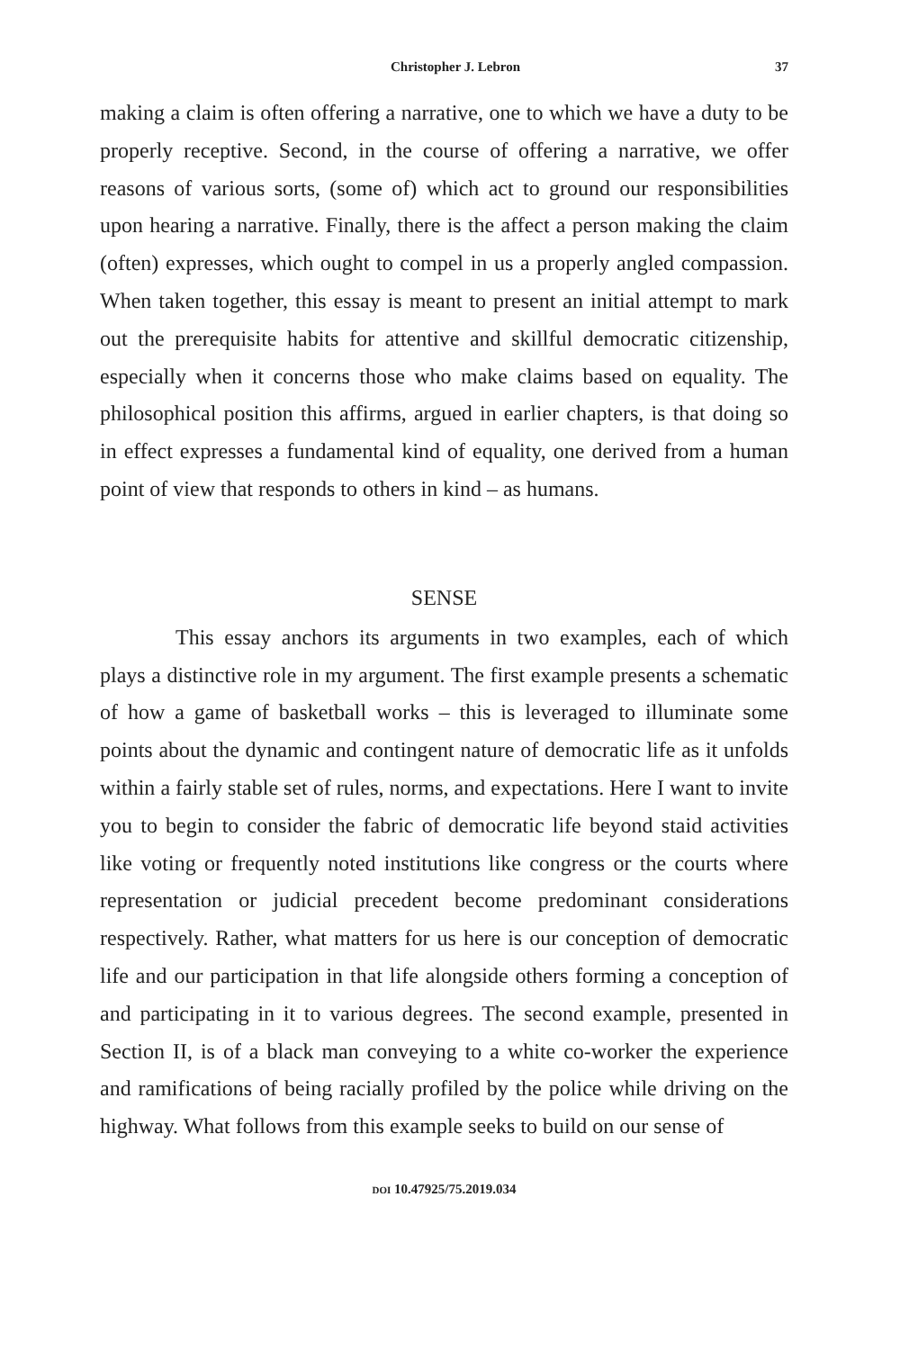Christopher J. Lebron 37
making a claim is often offering a narrative, one to which we have a duty to be properly receptive. Second, in the course of offering a narrative, we offer reasons of various sorts, (some of) which act to ground our responsibilities upon hearing a narrative. Finally, there is the affect a person making the claim (often) expresses, which ought to compel in us a properly angled compassion. When taken together, this essay is meant to present an initial attempt to mark out the prerequisite habits for attentive and skillful democratic citizenship, especially when it concerns those who make claims based on equality. The philosophical position this affirms, argued in earlier chapters, is that doing so in effect expresses a fundamental kind of equality, one derived from a human point of view that responds to others in kind – as humans.
SENSE
This essay anchors its arguments in two examples, each of which plays a distinctive role in my argument. The first example presents a schematic of how a game of basketball works – this is leveraged to illuminate some points about the dynamic and contingent nature of democratic life as it unfolds within a fairly stable set of rules, norms, and expectations. Here I want to invite you to begin to consider the fabric of democratic life beyond staid activities like voting or frequently noted institutions like congress or the courts where representation or judicial precedent become predominant considerations respectively. Rather, what matters for us here is our conception of democratic life and our participation in that life alongside others forming a conception of and participating in it to various degrees. The second example, presented in Section II, is of a black man conveying to a white co-worker the experience and ramifications of being racially profiled by the police while driving on the highway. What follows from this example seeks to build on our sense of
DOI 10.47925/75.2019.034